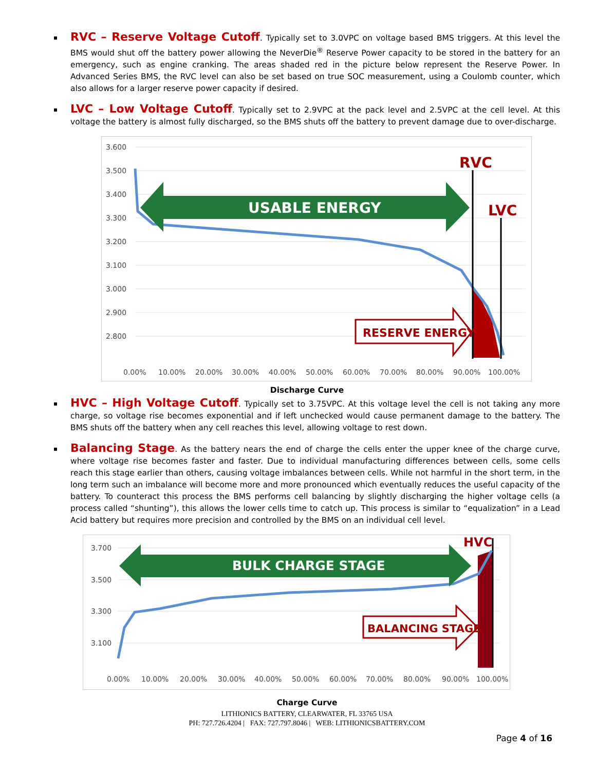RVC – Reserve Voltage Cutoff. Typically set to 3.0VPC on voltage based BMS triggers. At this level the BMS would shut off the battery power allowing the NeverDie<sup>®</sup> Reserve Power capacity to be stored in the battery for an emergency, such as engine cranking. The areas shaded red in the picture below represent the Reserve Power. In Advanced Series BMS, the RVC level can also be set based on true SOC measurement, using a Coulomb counter, which also allows for a larger reserve power capacity if desired.
LVC – Low Voltage Cutoff. Typically set to 2.9VPC at the pack level and 2.5VPC at the cell level. At this voltage the battery is almost fully discharged, so the BMS shuts off the battery to prevent damage due to over-discharge.
3.600
3.500
3.400
3.300
3.200
3.100
3.000
2.900
2.800
0.00%
10.00%
20.00%
30.00%
40.00%
50.00%
60.00%
70.00%
80.00%
90.00%
100.00%
RVC
LVC
USABLE ENERGY
RESERVE ENERGY
Discharge Curve
HVC – High Voltage Cutoff. Typically set to 3.75VPC. At this voltage level the cell is not taking any more charge, so voltage rise becomes exponential and if left unchecked would cause permanent damage to the battery. The BMS shuts off the battery when any cell reaches this level, allowing voltage to rest down.
Balancing Stage. As the battery nears the end of charge the cells enter the upper knee of the charge curve, where voltage rise becomes faster and faster. Due to individual manufacturing differences between cells, some cells reach this stage earlier than others, causing voltage imbalances between cells. While not harmful in the short term, in the long term such an imbalance will become more and more pronounced which eventually reduces the useful capacity of the battery. To counteract this process the BMS performs cell balancing by slightly discharging the higher voltage cells (a process called “shunting”), this allows the lower cells time to catch up. This process is similar to “equalization” in a Lead Acid battery but requires more precision and controlled by the BMS on an individual cell level.
3.700
3.500
3.300
3.100
0.00%
10.00%
20.00%
30.00%
40.00%
50.00%
60.00%
70.00%
80.00%
90.00%
100.00%
HVC
BULK CHARGE STAGE
BALANCING STAGE
Charge Curve
LITHIONICS BATTERY, CLEARWATER, FL 33765 USA
PH: 727.726.4204 | FAX: 727.797.8046 | WEB: LITHIONICSBATTERY.COM
Page 4 of 16